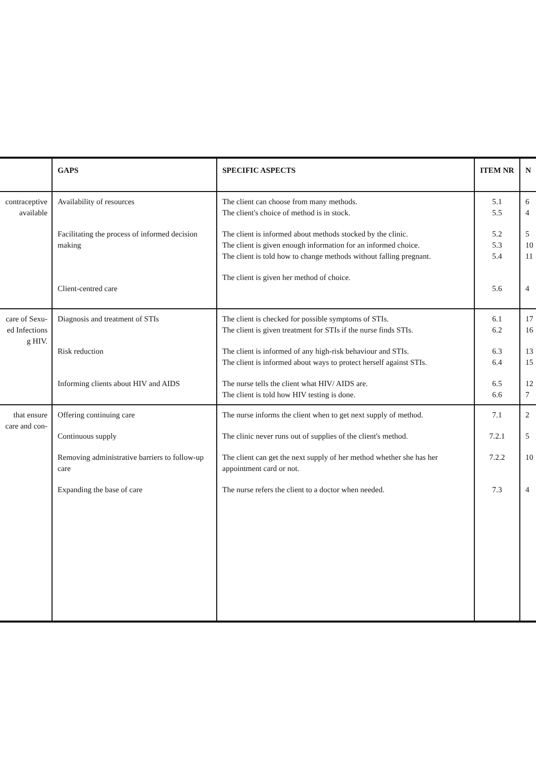| | GAPS | SPECIFIC ASPECTS | ITEM NR | N |
| --- | --- | --- | --- | --- |
| contraceptive available | Availability of resources Facilitating the process of informed decision making Client-centred care | The client can choose from many methods. The client's choice of method is in stock. The client is informed about methods stocked by the clinic. The client is given enough information for an informed choice. The client is told how to change methods without falling pregnant. The client is given her method of choice. | 5.1 5.5 5.2 5.3 5.4 5.6 | 6 4 5 10 11 4 |
| care of Sexu- ed Infections g HIV. | Diagnosis and treatment of STIs Risk reduction Informing clients about HIV and AIDS | The client is checked for possible symptoms of STIs. The client is given treatment for STIs if the nurse finds STIs. The client is informed of any high-risk behaviour and STIs. The client is informed about ways to protect herself against STIs. The nurse tells the client what HIV/ AIDS are. The client is told how HIV testing is done. | 6.1 6.2 6.3 6.4 6.5 6.6 | 17 16 13 15 12 7 |
| that ensure care and con- | Offering continuing care Continuous supply Removing administrative barriers to follow-up care Expanding the base of care | The nurse informs the client when to get next supply of method. The clinic never runs out of supplies of the client's method. The client can get the next supply of her method whether she has her appointment card or not. The nurse refers the client to a doctor when needed. | 7.1 7.2.1 7.2.2 7.3 | 2 5 10 4 |